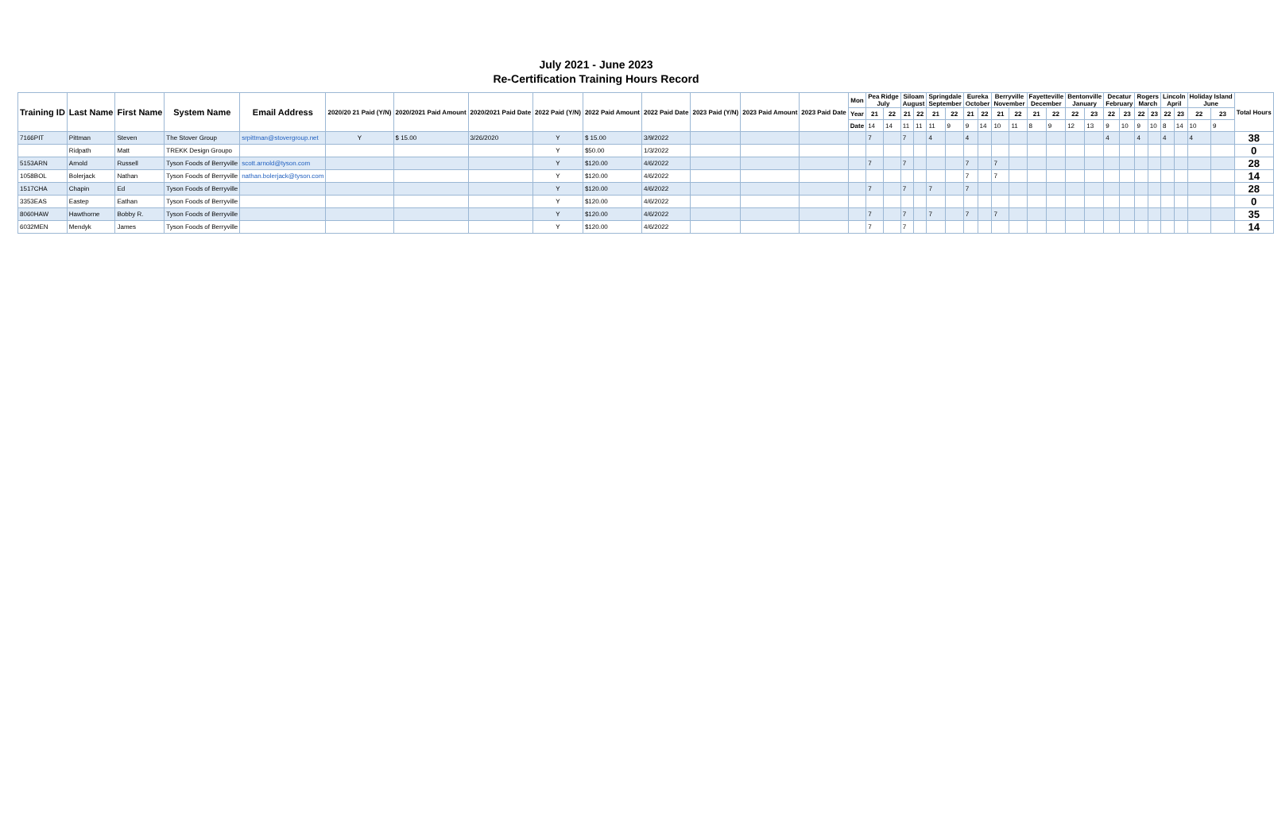July 2021 - June 2023
Re-Certification Training Hours Record
| Training ID | Last Name | First Name | System Name | Email Address | 2020/20 21 Paid (Y/N) | 2020/2021 Paid Amount | 2020/2021 Paid Date | 2022 Paid (Y/N) | 2022 Paid Amount | 2022 Paid Date | 2023 Paid (Y/N) | 2023 Paid Amount | 2023 Paid Date | Mon | Pea Ridge July | | Siloam August | | Springdale September | | Eureka October | | Berryville November | | Fayetteville December | | Bentonville January | | Decatur February | | Rogers March | | Lincoln April | | Holiday Island June | | Total Hours |
| --- | --- | --- | --- | --- | --- | --- | --- | --- | --- | --- | --- | --- | --- | --- | --- | --- | --- | --- | --- | --- | --- | --- | --- | --- | --- | --- | --- | --- | --- | --- | --- | --- | --- | --- | --- | --- | --- |
| | | | | | | | | | | | | | | Year | 21 | 22 | 21 | 22 | 21 | 22 | 21 | 22 | 21 | 22 | 21 | 22 | 22 | 23 | 22 | 23 | 22 | 23 | 22 | 23 | 22 | 23 | |
| | | | | | | | | | | | | | | Date | 14 | 14 | 11 | 11 | 11 | 9 | 9 | 14 | 10 | 11 | 8 | 9 | 12 | 13 | 9 | 10 | 9 | 10 | 8 | 14 | 10 | 9 | |
| 7166PIT | Pittman | Steven | The Stover Group | srpittman@stovergroup.net | Y | $ 15.00 | 3/26/2020 | Y | $ 15.00 | 3/9/2022 | | | | | 7 | | 7 | | 4 | | 4 | | | | | | | | 4 | | 4 | | 4 | | 4 | | 38 |
| | Ridpath | Matt | TREKK Design Groupo | | | | | Y | $50.00 | 1/3/2022 | | | | | | | | | | | | | | | | | | | | | | | | | | | 0 |
| 5153ARN | Arnold | Russell | Tyson Foods of Berryville | scott.arnold@tyson.com | | | | Y | $120.00 | 4/6/2022 | | | | | 7 | | 7 | | | | 7 | | 7 | | | | | | | | | | | | | | 28 |
| 1058BOL | Bolerjack | Nathan | Tyson Foods of Berryville | nathan.bolerjack@tyson.com | | | | Y | $120.00 | 4/6/2022 | | | | | | | | | | | 7 | | 7 | | | | | | | | | | | | | | 14 |
| 1517CHA | Chapin | Ed | Tyson Foods of Berryville | | | | | Y | $120.00 | 4/6/2022 | | | | | 7 | | 7 | | 7 | | 7 | | | | | | | | | | | | | | | | 28 |
| 3353EAS | Eastep | Eathan | Tyson Foods of Berryville | | | | | Y | $120.00 | 4/6/2022 | | | | | | | | | | | | | | | | | | | | | | | | | | | 0 |
| 8060HAW | Hawthorne | Bobby R. | Tyson Foods of Berryville | | | | | Y | $120.00 | 4/6/2022 | | | | | 7 | | 7 | | 7 | | 7 | | 7 | | | | | | | | | | | | | | 35 |
| 6032MEN | Mendyk | James | Tyson Foods of Berryville | | | | | Y | $120.00 | 4/6/2022 | | | | | 7 | | 7 | | | | | | | | | | | | | | | | | | | | 14 |